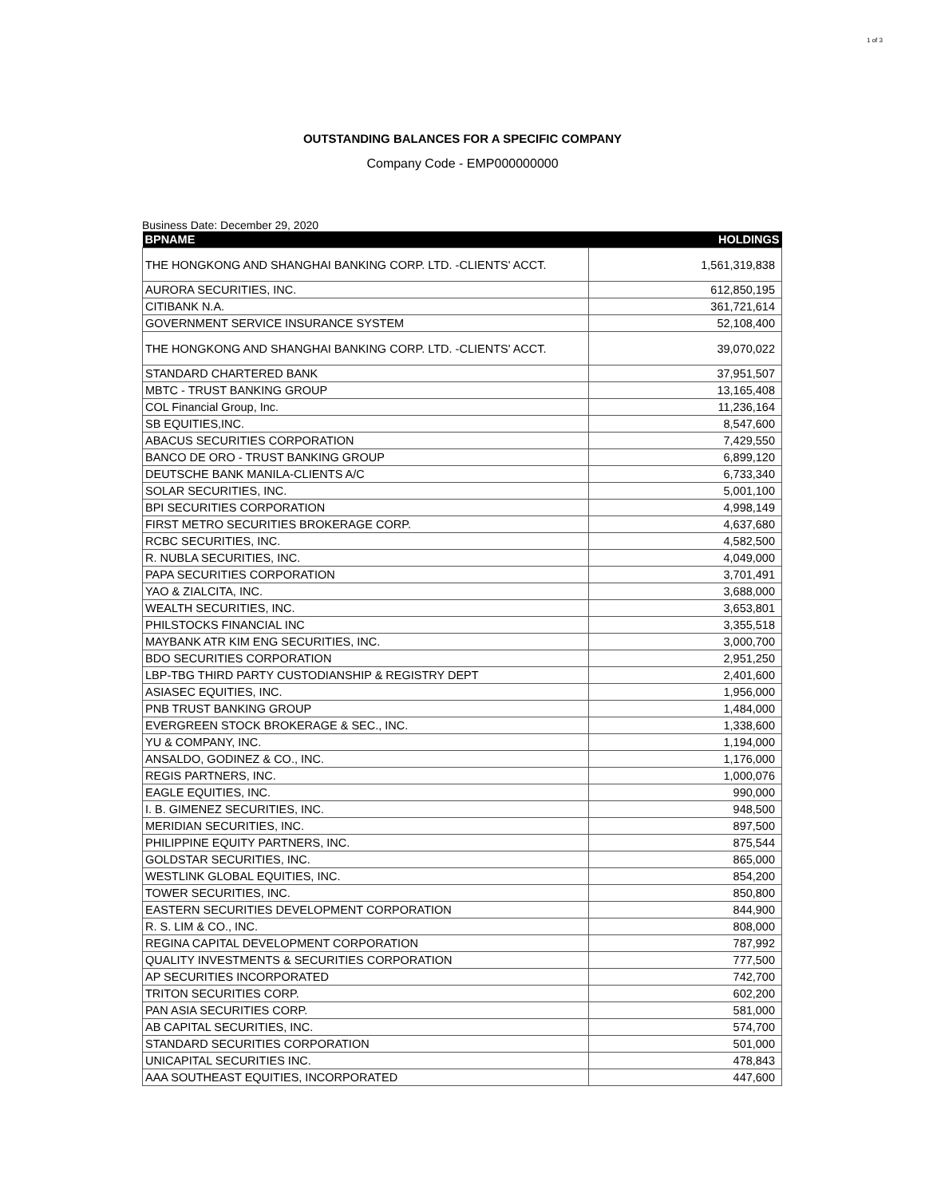1 of 3
OUTSTANDING BALANCES FOR A SPECIFIC COMPANY
Company Code - EMP000000000
Business Date: December 29, 2020
| BPNAME | HOLDINGS |
| --- | --- |
| THE HONGKONG AND SHANGHAI BANKING CORP. LTD. -CLIENTS' ACCT. | 1,561,319,838 |
| AURORA SECURITIES, INC. | 612,850,195 |
| CITIBANK N.A. | 361,721,614 |
| GOVERNMENT SERVICE INSURANCE SYSTEM | 52,108,400 |
| THE HONGKONG AND SHANGHAI BANKING CORP. LTD. -CLIENTS' ACCT. | 39,070,022 |
| STANDARD CHARTERED BANK | 37,951,507 |
| MBTC - TRUST BANKING GROUP | 13,165,408 |
| COL Financial Group, Inc. | 11,236,164 |
| SB EQUITIES,INC. | 8,547,600 |
| ABACUS SECURITIES CORPORATION | 7,429,550 |
| BANCO DE ORO - TRUST BANKING GROUP | 6,899,120 |
| DEUTSCHE BANK MANILA-CLIENTS A/C | 6,733,340 |
| SOLAR SECURITIES, INC. | 5,001,100 |
| BPI SECURITIES CORPORATION | 4,998,149 |
| FIRST METRO SECURITIES BROKERAGE CORP. | 4,637,680 |
| RCBC SECURITIES, INC. | 4,582,500 |
| R. NUBLA SECURITIES, INC. | 4,049,000 |
| PAPA SECURITIES CORPORATION | 3,701,491 |
| YAO & ZIALCITA, INC. | 3,688,000 |
| WEALTH SECURITIES, INC. | 3,653,801 |
| PHILSTOCKS FINANCIAL INC | 3,355,518 |
| MAYBANK ATR KIM ENG SECURITIES, INC. | 3,000,700 |
| BDO SECURITIES CORPORATION | 2,951,250 |
| LBP-TBG THIRD PARTY CUSTODIANSHIP & REGISTRY DEPT | 2,401,600 |
| ASIASEC EQUITIES, INC. | 1,956,000 |
| PNB TRUST BANKING GROUP | 1,484,000 |
| EVERGREEN STOCK BROKERAGE & SEC., INC. | 1,338,600 |
| YU & COMPANY, INC. | 1,194,000 |
| ANSALDO, GODINEZ & CO., INC. | 1,176,000 |
| REGIS PARTNERS, INC. | 1,000,076 |
| EAGLE EQUITIES, INC. | 990,000 |
| I. B. GIMENEZ SECURITIES, INC. | 948,500 |
| MERIDIAN SECURITIES, INC. | 897,500 |
| PHILIPPINE EQUITY PARTNERS, INC. | 875,544 |
| GOLDSTAR SECURITIES, INC. | 865,000 |
| WESTLINK GLOBAL EQUITIES, INC. | 854,200 |
| TOWER SECURITIES, INC. | 850,800 |
| EASTERN SECURITIES DEVELOPMENT CORPORATION | 844,900 |
| R. S. LIM & CO., INC. | 808,000 |
| REGINA CAPITAL DEVELOPMENT CORPORATION | 787,992 |
| QUALITY INVESTMENTS & SECURITIES CORPORATION | 777,500 |
| AP SECURITIES INCORPORATED | 742,700 |
| TRITON SECURITIES CORP. | 602,200 |
| PAN ASIA SECURITIES CORP. | 581,000 |
| AB CAPITAL SECURITIES, INC. | 574,700 |
| STANDARD SECURITIES CORPORATION | 501,000 |
| UNICAPITAL SECURITIES INC. | 478,843 |
| AAA SOUTHEAST EQUITIES, INCORPORATED | 447,600 |